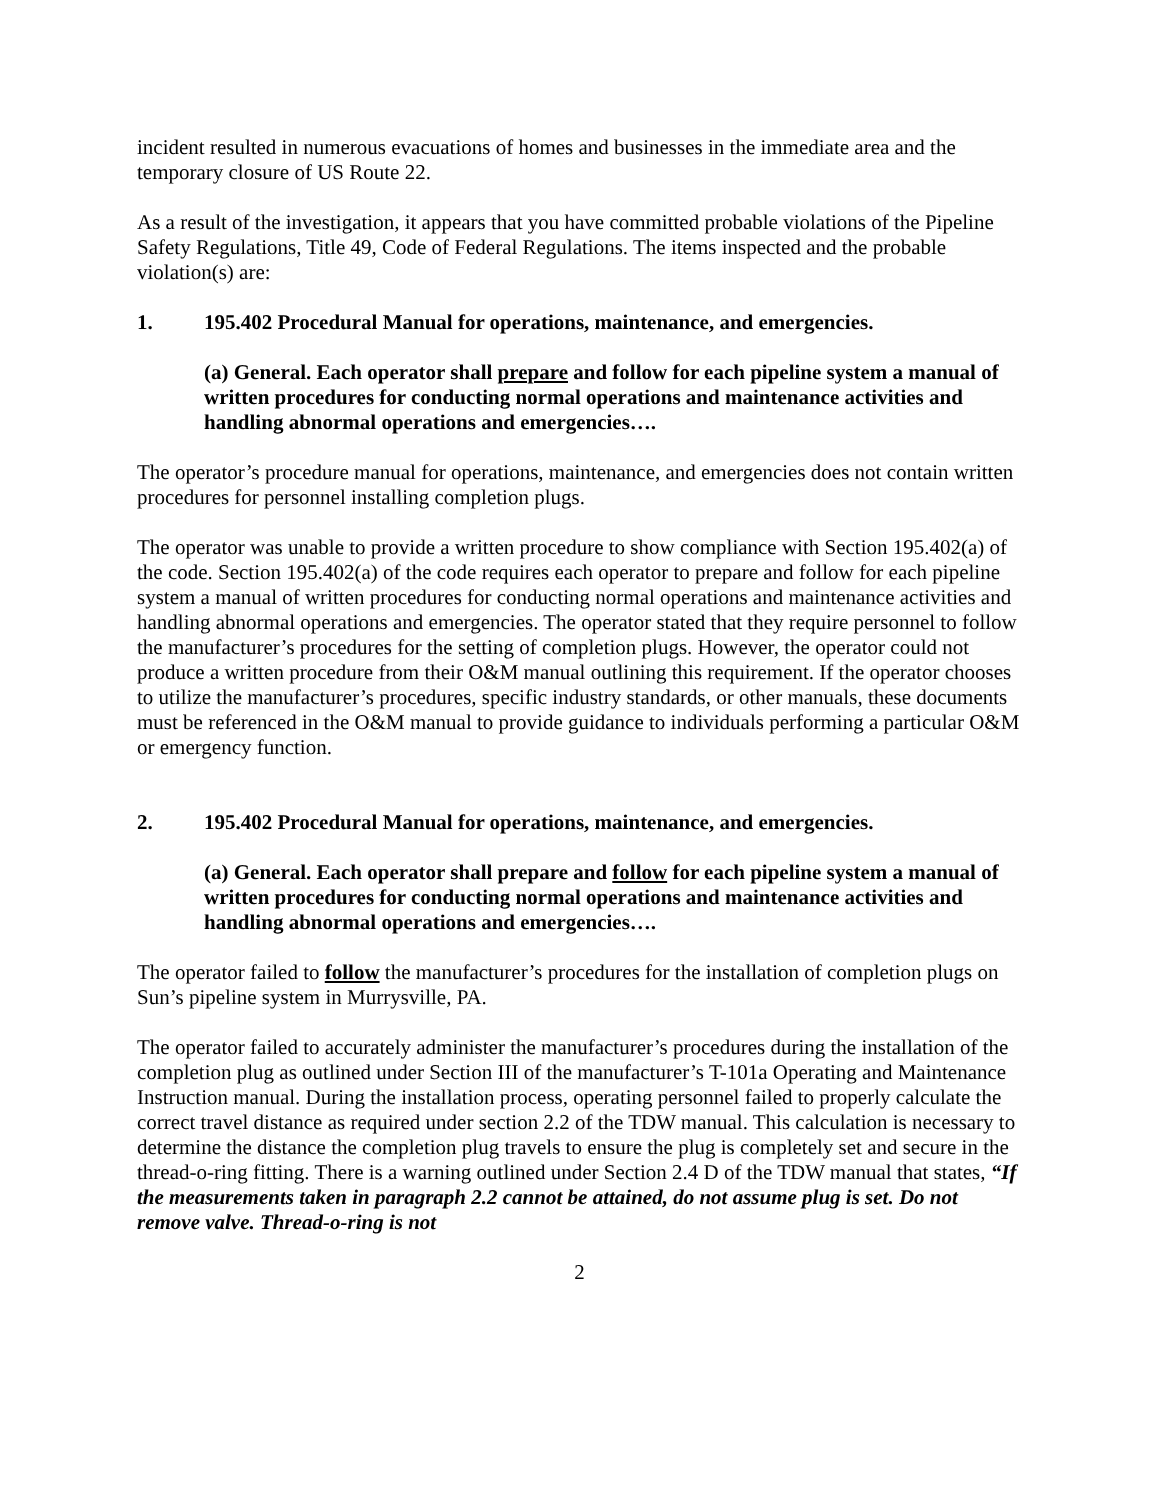incident resulted in numerous evacuations of homes and businesses in the immediate area and the temporary closure of US Route 22.
As a result of the investigation, it appears that you have committed probable violations of the Pipeline Safety Regulations, Title 49, Code of Federal Regulations. The items inspected and the probable violation(s) are:
1. 195.402 Procedural Manual for operations, maintenance, and emergencies.
(a) General. Each operator shall prepare and follow for each pipeline system a manual of written procedures for conducting normal operations and maintenance activities and handling abnormal operations and emergencies….
The operator’s procedure manual for operations, maintenance, and emergencies does not contain written procedures for personnel installing completion plugs.
The operator was unable to provide a written procedure to show compliance with Section 195.402(a) of the code. Section 195.402(a) of the code requires each operator to prepare and follow for each pipeline system a manual of written procedures for conducting normal operations and maintenance activities and handling abnormal operations and emergencies. The operator stated that they require personnel to follow the manufacturer’s procedures for the setting of completion plugs. However, the operator could not produce a written procedure from their O&M manual outlining this requirement. If the operator chooses to utilize the manufacturer’s procedures, specific industry standards, or other manuals, these documents must be referenced in the O&M manual to provide guidance to individuals performing a particular O&M or emergency function.
2. 195.402 Procedural Manual for operations, maintenance, and emergencies.
(a) General. Each operator shall prepare and follow for each pipeline system a manual of written procedures for conducting normal operations and maintenance activities and handling abnormal operations and emergencies….
The operator failed to follow the manufacturer’s procedures for the installation of completion plugs on Sun’s pipeline system in Murrysville, PA.
The operator failed to accurately administer the manufacturer’s procedures during the installation of the completion plug as outlined under Section III of the manufacturer’s T-101a Operating and Maintenance Instruction manual. During the installation process, operating personnel failed to properly calculate the correct travel distance as required under section 2.2 of the TDW manual. This calculation is necessary to determine the distance the completion plug travels to ensure the plug is completely set and secure in the thread-o-ring fitting. There is a warning outlined under Section 2.4 D of the TDW manual that states, “If the measurements taken in paragraph 2.2 cannot be attained, do not assume plug is set. Do not remove valve. Thread-o-ring is not
2